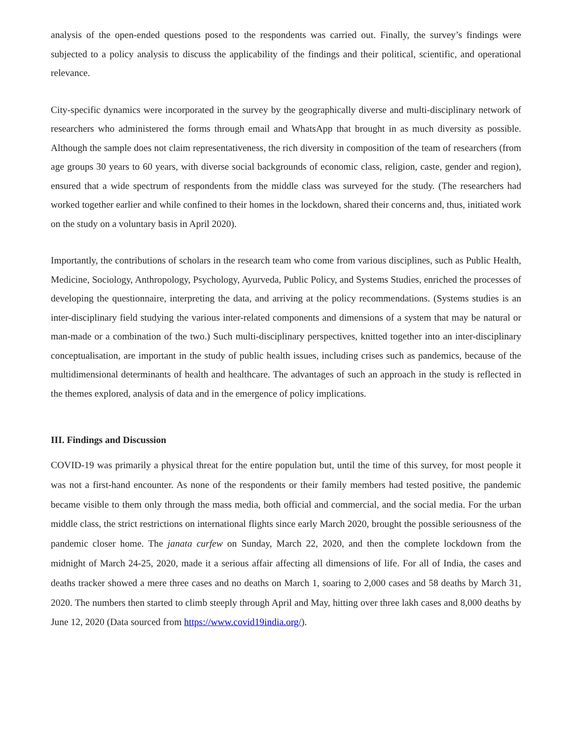analysis of the open-ended questions posed to the respondents was carried out. Finally, the survey’s findings were subjected to a policy analysis to discuss the applicability of the findings and their political, scientific, and operational relevance.
City-specific dynamics were incorporated in the survey by the geographically diverse and multi-disciplinary network of researchers who administered the forms through email and WhatsApp that brought in as much diversity as possible. Although the sample does not claim representativeness, the rich diversity in composition of the team of researchers (from age groups 30 years to 60 years, with diverse social backgrounds of economic class, religion, caste, gender and region), ensured that a wide spectrum of respondents from the middle class was surveyed for the study. (The researchers had worked together earlier and while confined to their homes in the lockdown, shared their concerns and, thus, initiated work on the study on a voluntary basis in April 2020).
Importantly, the contributions of scholars in the research team who come from various disciplines, such as Public Health, Medicine, Sociology, Anthropology, Psychology, Ayurveda, Public Policy, and Systems Studies, enriched the processes of developing the questionnaire, interpreting the data, and arriving at the policy recommendations. (Systems studies is an inter-disciplinary field studying the various inter-related components and dimensions of a system that may be natural or man-made or a combination of the two.) Such multi-disciplinary perspectives, knitted together into an inter-disciplinary conceptualisation, are important in the study of public health issues, including crises such as pandemics, because of the multidimensional determinants of health and healthcare. The advantages of such an approach in the study is reflected in the themes explored, analysis of data and in the emergence of policy implications.
III. Findings and Discussion
COVID-19 was primarily a physical threat for the entire population but, until the time of this survey, for most people it was not a first-hand encounter. As none of the respondents or their family members had tested positive, the pandemic became visible to them only through the mass media, both official and commercial, and the social media. For the urban middle class, the strict restrictions on international flights since early March 2020, brought the possible seriousness of the pandemic closer home. The janata curfew on Sunday, March 22, 2020, and then the complete lockdown from the midnight of March 24-25, 2020, made it a serious affair affecting all dimensions of life. For all of India, the cases and deaths tracker showed a mere three cases and no deaths on March 1, soaring to 2,000 cases and 58 deaths by March 31, 2020. The numbers then started to climb steeply through April and May, hitting over three lakh cases and 8,000 deaths by June 12, 2020 (Data sourced from https://www.covid19india.org/).